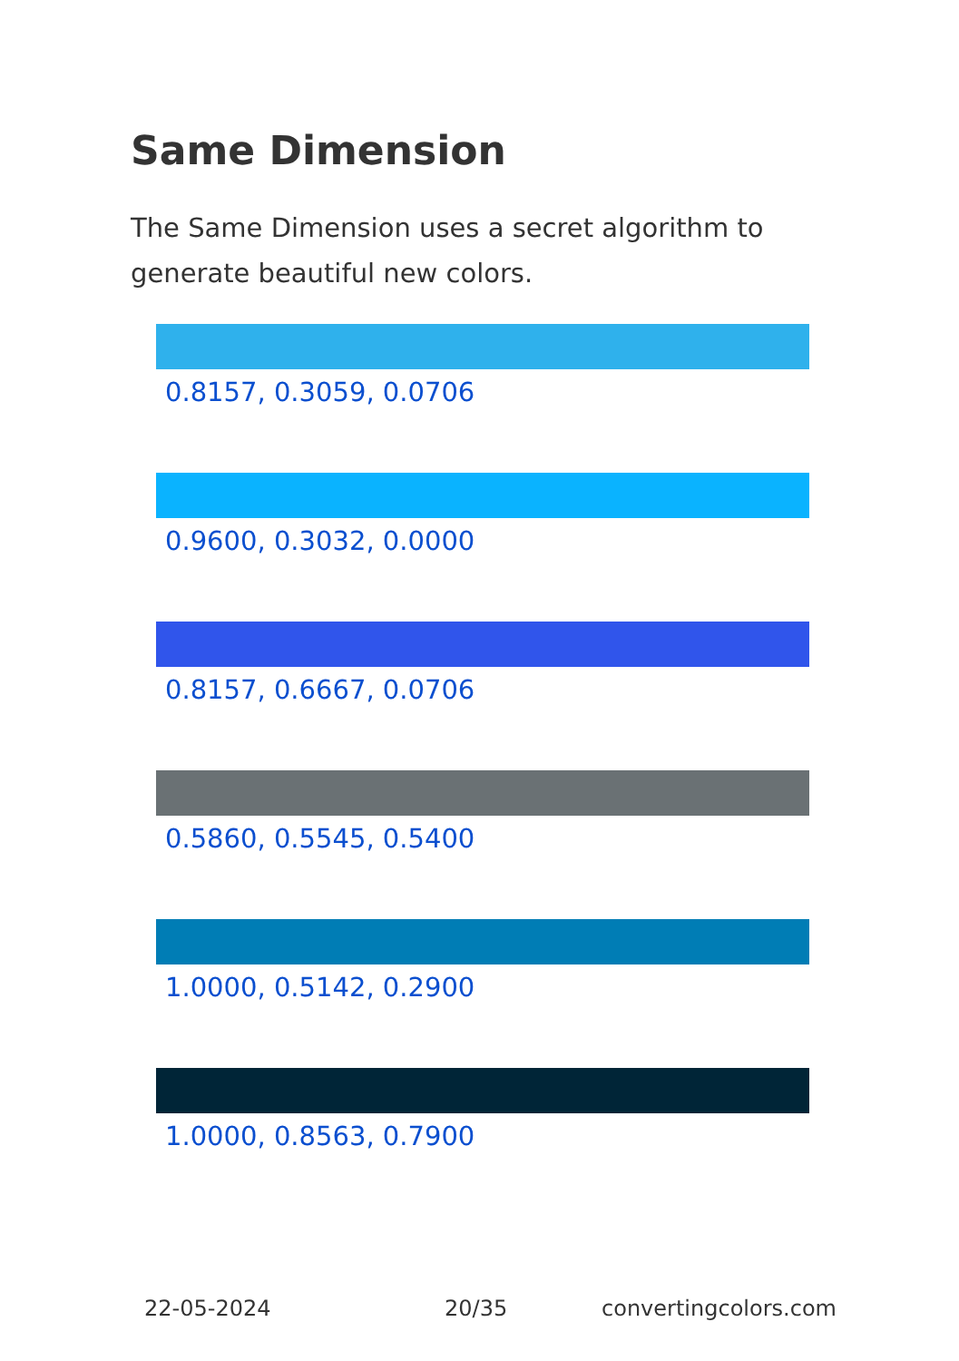Same Dimension
The Same Dimension uses a secret algorithm to generate beautiful new colors.
0.8157, 0.3059, 0.0706
0.9600, 0.3032, 0.0000
0.8157, 0.6667, 0.0706
0.5860, 0.5545, 0.5400
1.0000, 0.5142, 0.2900
1.0000, 0.8563, 0.7900
22-05-2024 20/35 convertingcolors.com